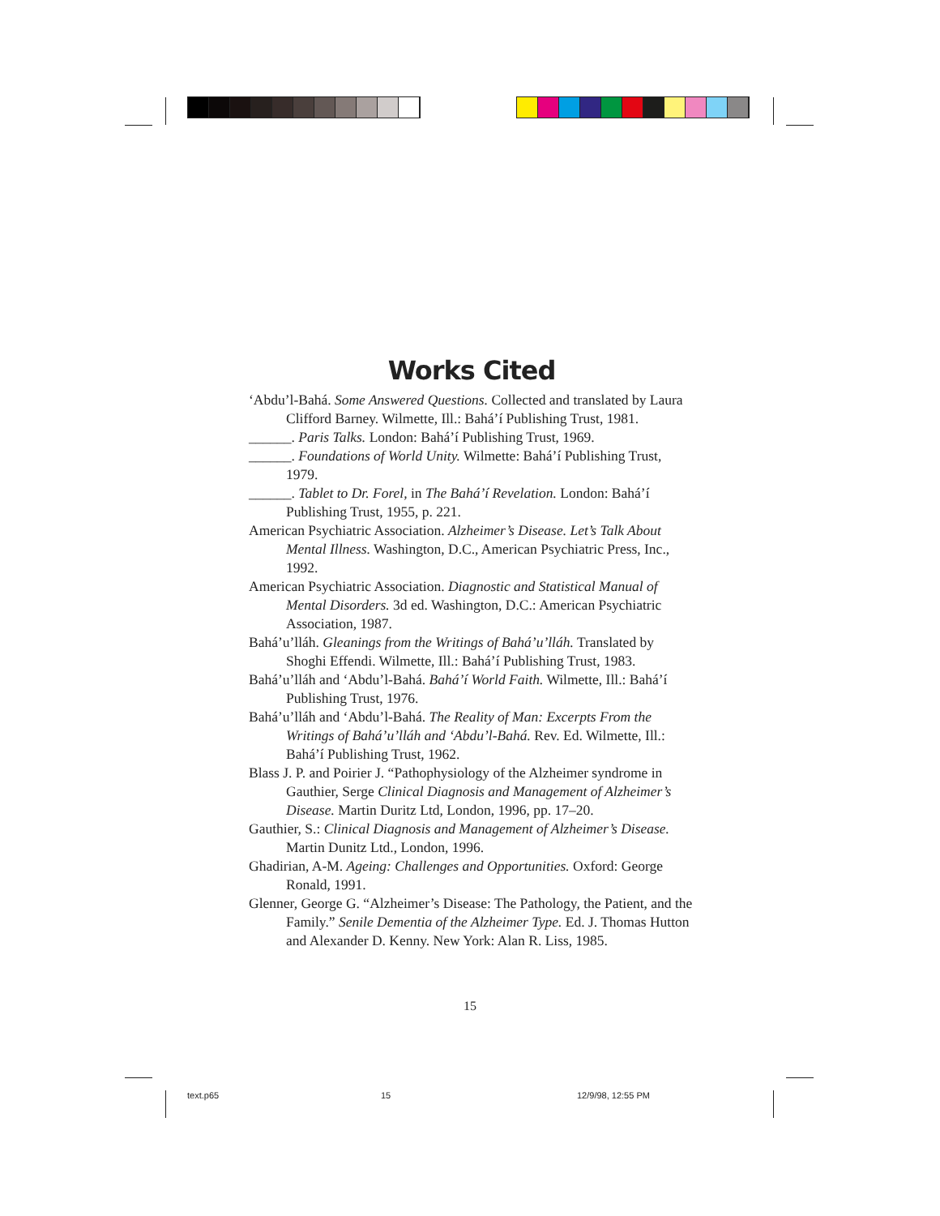Works Cited
‘Abdu’l-Bahá. Some Answered Questions. Collected and translated by Laura Clifford Barney. Wilmette, Ill.: Bahá’í Publishing Trust, 1981.
______. Paris Talks. London: Bahá’í Publishing Trust, 1969.
______. Foundations of World Unity. Wilmette: Bahá’í Publishing Trust, 1979.
______. Tablet to Dr. Forel, in The Bahá’í Revelation. London: Bahá’í Publishing Trust, 1955, p. 221.
American Psychiatric Association. Alzheimer’s Disease. Let’s Talk About Mental Illness. Washington, D.C., American Psychiatric Press, Inc., 1992.
American Psychiatric Association. Diagnostic and Statistical Manual of Mental Disorders. 3d ed. Washington, D.C.: American Psychiatric Association, 1987.
Bahá’u’lláh. Gleanings from the Writings of Bahá’u’lláh. Translated by Shoghi Effendi. Wilmette, Ill.: Bahá’í Publishing Trust, 1983.
Bahá’u’lláh and ‘Abdu’l-Bahá. Bahá’í World Faith. Wilmette, Ill.: Bahá’í Publishing Trust, 1976.
Bahá’u’lláh and ‘Abdu’l-Bahá. The Reality of Man: Excerpts From the Writings of Bahá’u’lláh and ‘Abdu’l-Bahá. Rev. Ed. Wilmette, Ill.: Bahá’í Publishing Trust, 1962.
Blass J. P. and Poirier J. “Pathophysiology of the Alzheimer syndrome in Gauthier, Serge Clinical Diagnosis and Management of Alzheimer’s Disease. Martin Duritz Ltd, London, 1996, pp. 17–20.
Gauthier, S.: Clinical Diagnosis and Management of Alzheimer’s Disease. Martin Dunitz Ltd., London, 1996.
Ghadirian, A-M. Ageing: Challenges and Opportunities. Oxford: George Ronald, 1991.
Glenner, George G. “Alzheimer’s Disease: The Pathology, the Patient, and the Family.” Senile Dementia of the Alzheimer Type. Ed. J. Thomas Hutton and Alexander D. Kenny. New York: Alan R. Liss, 1985.
15
text.p65 15 12/9/98, 12:55 PM